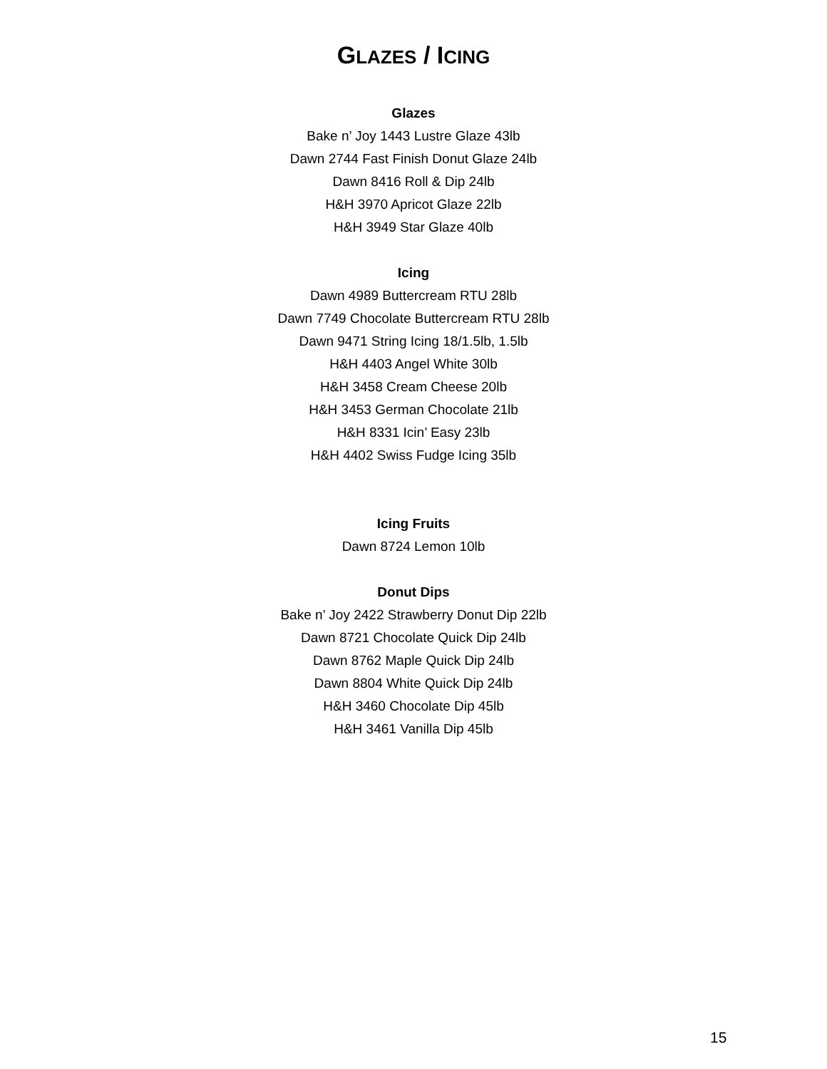GLAZES / ICING
Glazes
Bake n’ Joy 1443 Lustre Glaze 43lb
Dawn 2744 Fast Finish Donut Glaze 24lb
Dawn 8416 Roll & Dip 24lb
H&H 3970 Apricot Glaze 22lb
H&H 3949 Star Glaze 40lb
Icing
Dawn 4989 Buttercream RTU 28lb
Dawn 7749 Chocolate Buttercream RTU 28lb
Dawn 9471 String Icing 18/1.5lb, 1.5lb
H&H 4403 Angel White 30lb
H&H 3458 Cream Cheese 20lb
H&H 3453 German Chocolate 21lb
H&H 8331 Icin’ Easy 23lb
H&H 4402 Swiss Fudge Icing 35lb
Icing Fruits
Dawn 8724 Lemon 10lb
Donut Dips
Bake n’ Joy 2422 Strawberry Donut Dip 22lb
Dawn 8721 Chocolate Quick Dip 24lb
Dawn 8762 Maple Quick Dip 24lb
Dawn 8804 White Quick Dip 24lb
H&H 3460 Chocolate Dip 45lb
H&H 3461 Vanilla Dip 45lb
15